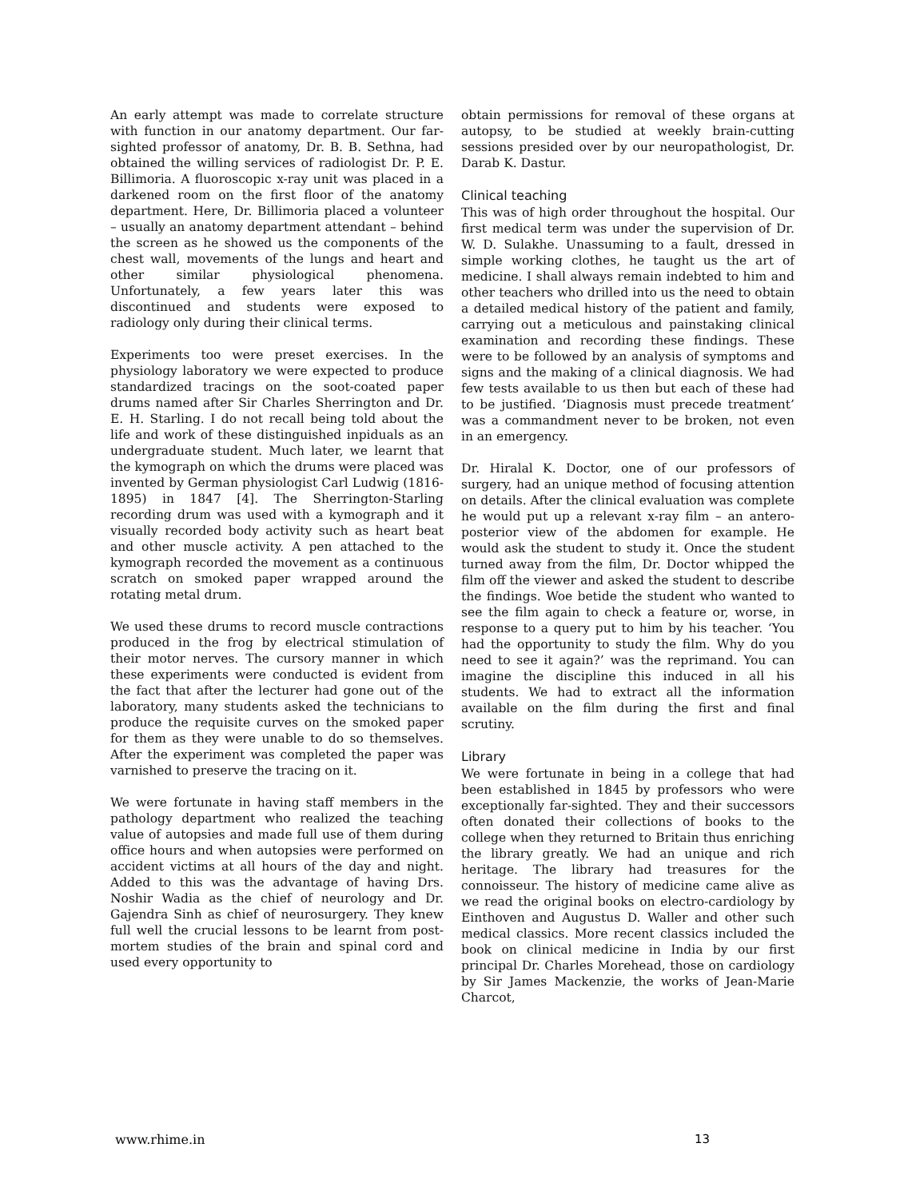An early attempt was made to correlate structure with function in our anatomy department. Our far-sighted professor of anatomy, Dr. B. B. Sethna, had obtained the willing services of radiologist Dr. P. E. Billimoria. A fluoroscopic x-ray unit was placed in a darkened room on the first floor of the anatomy department. Here, Dr. Billimoria placed a volunteer – usually an anatomy department attendant – behind the screen as he showed us the components of the chest wall, movements of the lungs and heart and other similar physiological phenomena. Unfortunately, a few years later this was discontinued and students were exposed to radiology only during their clinical terms.
Experiments too were preset exercises. In the physiology laboratory we were expected to produce standardized tracings on the soot-coated paper drums named after Sir Charles Sherrington and Dr. E. H. Starling. I do not recall being told about the life and work of these distinguished inpiduals as an undergraduate student. Much later, we learnt that the kymograph on which the drums were placed was invented by German physiologist Carl Ludwig (1816-1895) in 1847 [4]. The Sherrington-Starling recording drum was used with a kymograph and it visually recorded body activity such as heart beat and other muscle activity. A pen attached to the kymograph recorded the movement as a continuous scratch on smoked paper wrapped around the rotating metal drum.
We used these drums to record muscle contractions produced in the frog by electrical stimulation of their motor nerves. The cursory manner in which these experiments were conducted is evident from the fact that after the lecturer had gone out of the laboratory, many students asked the technicians to produce the requisite curves on the smoked paper for them as they were unable to do so themselves. After the experiment was completed the paper was varnished to preserve the tracing on it.
We were fortunate in having staff members in the pathology department who realized the teaching value of autopsies and made full use of them during office hours and when autopsies were performed on accident victims at all hours of the day and night. Added to this was the advantage of having Drs. Noshir Wadia as the chief of neurology and Dr. Gajendra Sinh as chief of neurosurgery. They knew full well the crucial lessons to be learnt from post-mortem studies of the brain and spinal cord and used every opportunity to
obtain permissions for removal of these organs at autopsy, to be studied at weekly brain-cutting sessions presided over by our neuropathologist, Dr. Darab K. Dastur.
Clinical teaching
This was of high order throughout the hospital. Our first medical term was under the supervision of Dr. W. D. Sulakhe. Unassuming to a fault, dressed in simple working clothes, he taught us the art of medicine. I shall always remain indebted to him and other teachers who drilled into us the need to obtain a detailed medical history of the patient and family, carrying out a meticulous and painstaking clinical examination and recording these findings. These were to be followed by an analysis of symptoms and signs and the making of a clinical diagnosis. We had few tests available to us then but each of these had to be justified. ‘Diagnosis must precede treatment’ was a commandment never to be broken, not even in an emergency.
Dr. Hiralal K. Doctor, one of our professors of surgery, had an unique method of focusing attention on details. After the clinical evaluation was complete he would put up a relevant x-ray film – an antero-posterior view of the abdomen for example. He would ask the student to study it. Once the student turned away from the film, Dr. Doctor whipped the film off the viewer and asked the student to describe the findings. Woe betide the student who wanted to see the film again to check a feature or, worse, in response to a query put to him by his teacher. ‘You had the opportunity to study the film. Why do you need to see it again?’ was the reprimand. You can imagine the discipline this induced in all his students. We had to extract all the information available on the film during the first and final scrutiny.
Library
We were fortunate in being in a college that had been established in 1845 by professors who were exceptionally far-sighted. They and their successors often donated their collections of books to the college when they returned to Britain thus enriching the library greatly. We had an unique and rich heritage. The library had treasures for the connoisseur. The history of medicine came alive as we read the original books on electro-cardiology by Einthoven and Augustus D. Waller and other such medical classics. More recent classics included the book on clinical medicine in India by our first principal Dr. Charles Morehead, those on cardiology by Sir James Mackenzie, the works of Jean-Marie Charcot,
www.rhime.in 13